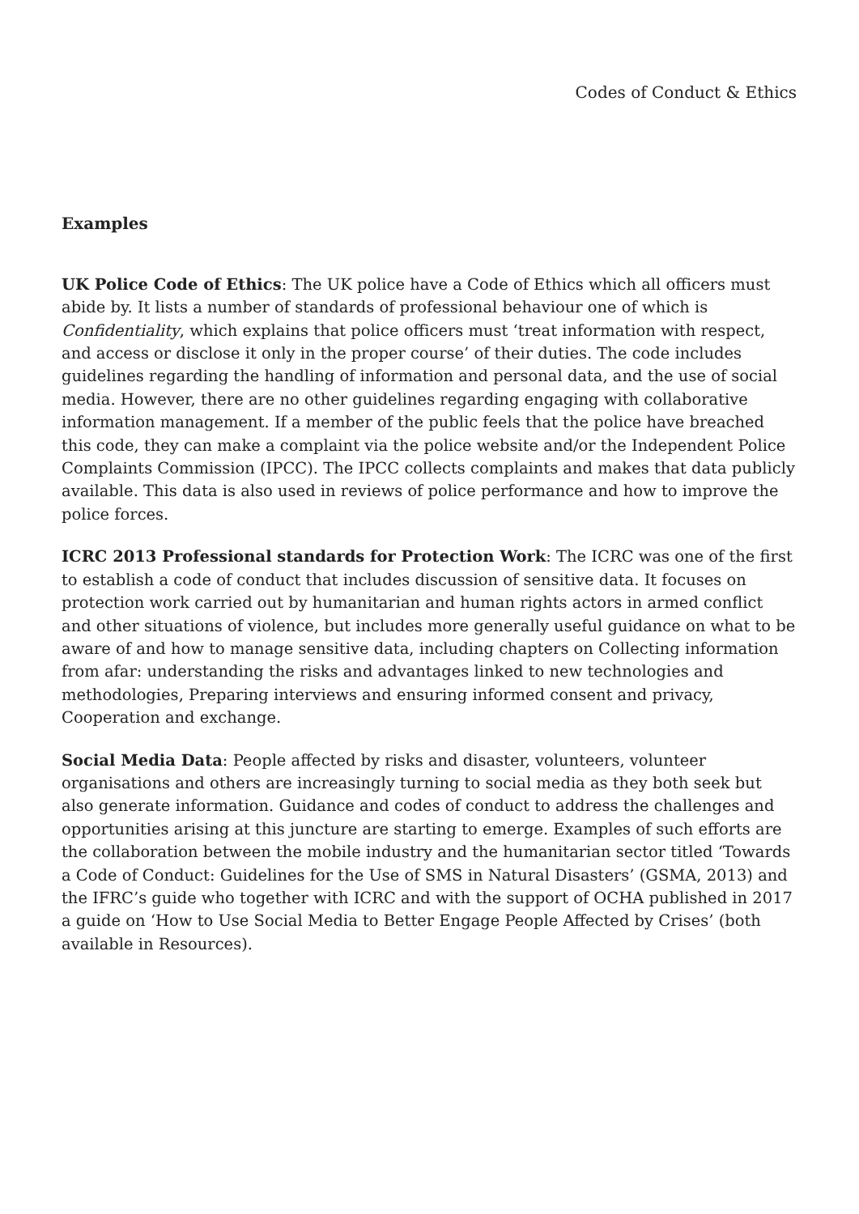Codes of Conduct & Ethics
Examples
UK Police Code of Ethics: The UK police have a Code of Ethics which all officers must abide by. It lists a number of standards of professional behaviour one of which is Confidentiality, which explains that police officers must ‘treat information with respect, and access or disclose it only in the proper course’ of their duties. The code includes guidelines regarding the handling of information and personal data, and the use of social media. However, there are no other guidelines regarding engaging with collaborative information management. If a member of the public feels that the police have breached this code, they can make a complaint via the police website and/or the Independent Police Complaints Commission (IPCC). The IPCC collects complaints and makes that data publicly available. This data is also used in reviews of police performance and how to improve the police forces.
ICRC 2013 Professional standards for Protection Work: The ICRC was one of the first to establish a code of conduct that includes discussion of sensitive data. It focuses on protection work carried out by humanitarian and human rights actors in armed conflict and other situations of violence, but includes more generally useful guidance on what to be aware of and how to manage sensitive data, including chapters on Collecting information from afar: understanding the risks and advantages linked to new technologies and methodologies, Preparing interviews and ensuring informed consent and privacy, Cooperation and exchange.
Social Media Data: People affected by risks and disaster, volunteers, volunteer organisations and others are increasingly turning to social media as they both seek but also generate information. Guidance and codes of conduct to address the challenges and opportunities arising at this juncture are starting to emerge. Examples of such efforts are the collaboration between the mobile industry and the humanitarian sector titled ‘Towards a Code of Conduct: Guidelines for the Use of SMS in Natural Disasters’ (GSMA, 2013) and the IFRC’s guide who together with ICRC and with the support of OCHA published in 2017 a guide on ‘How to Use Social Media to Better Engage People Affected by Crises’ (both available in Resources).